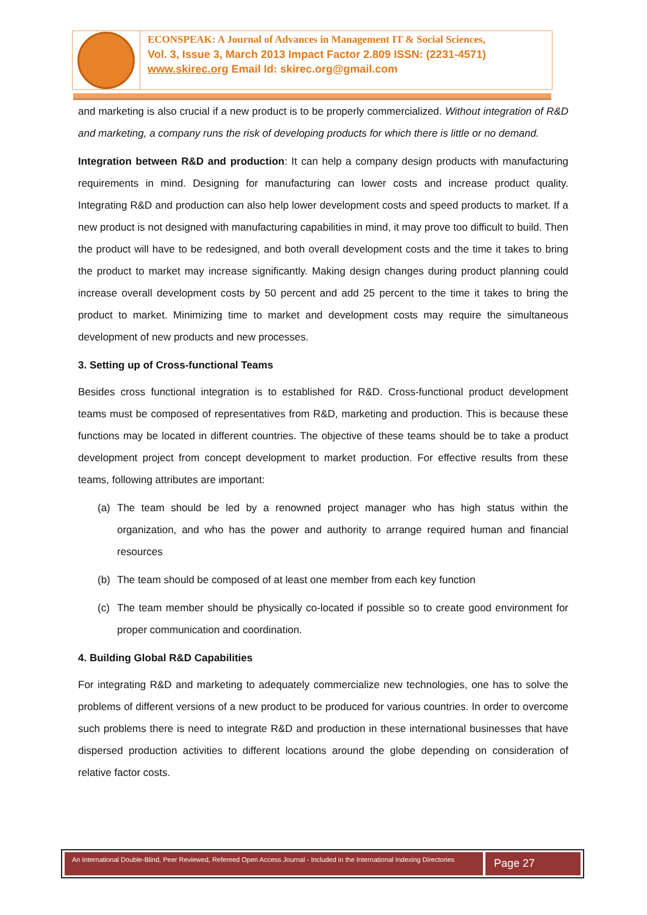ECONSPEAK: A Journal of Advances in Management IT & Social Sciences,
Vol. 3, Issue 3, March 2013 Impact Factor 2.809 ISSN: (2231-4571)
www.skirec.org Email Id: skirec.org@gmail.com
and marketing is also crucial if a new product is to be properly commercialized. Without integration of R&D and marketing, a company runs the risk of developing products for which there is little or no demand.
Integration between R&D and production: It can help a company design products with manufacturing requirements in mind. Designing for manufacturing can lower costs and increase product quality. Integrating R&D and production can also help lower development costs and speed products to market. If a new product is not designed with manufacturing capabilities in mind, it may prove too difficult to build. Then the product will have to be redesigned, and both overall development costs and the time it takes to bring the product to market may increase significantly. Making design changes during product planning could increase overall development costs by 50 percent and add 25 percent to the time it takes to bring the product to market. Minimizing time to market and development costs may require the simultaneous development of new products and new processes.
3. Setting up of Cross-functional Teams
Besides cross functional integration is to established for R&D. Cross-functional product development teams must be composed of representatives from R&D, marketing and production. This is because these functions may be located in different countries. The objective of these teams should be to take a product development project from concept development to market production. For effective results from these teams, following attributes are important:
(a) The team should be led by a renowned project manager who has high status within the organization, and who has the power and authority to arrange required human and financial resources
(b) The team should be composed of at least one member from each key function
(c) The team member should be physically co-located if possible so to create good environment for proper communication and coordination.
4. Building Global R&D Capabilities
For integrating R&D and marketing to adequately commercialize new technologies, one has to solve the problems of different versions of a new product to be produced for various countries. In order to overcome such problems there is need to integrate R&D and production in these international businesses that have dispersed production activities to different locations around the globe depending on consideration of relative factor costs.
An International Double-Blind, Peer Reviewed, Refereed Open Access Journal - Included in the International Indexing Directories
Page 27